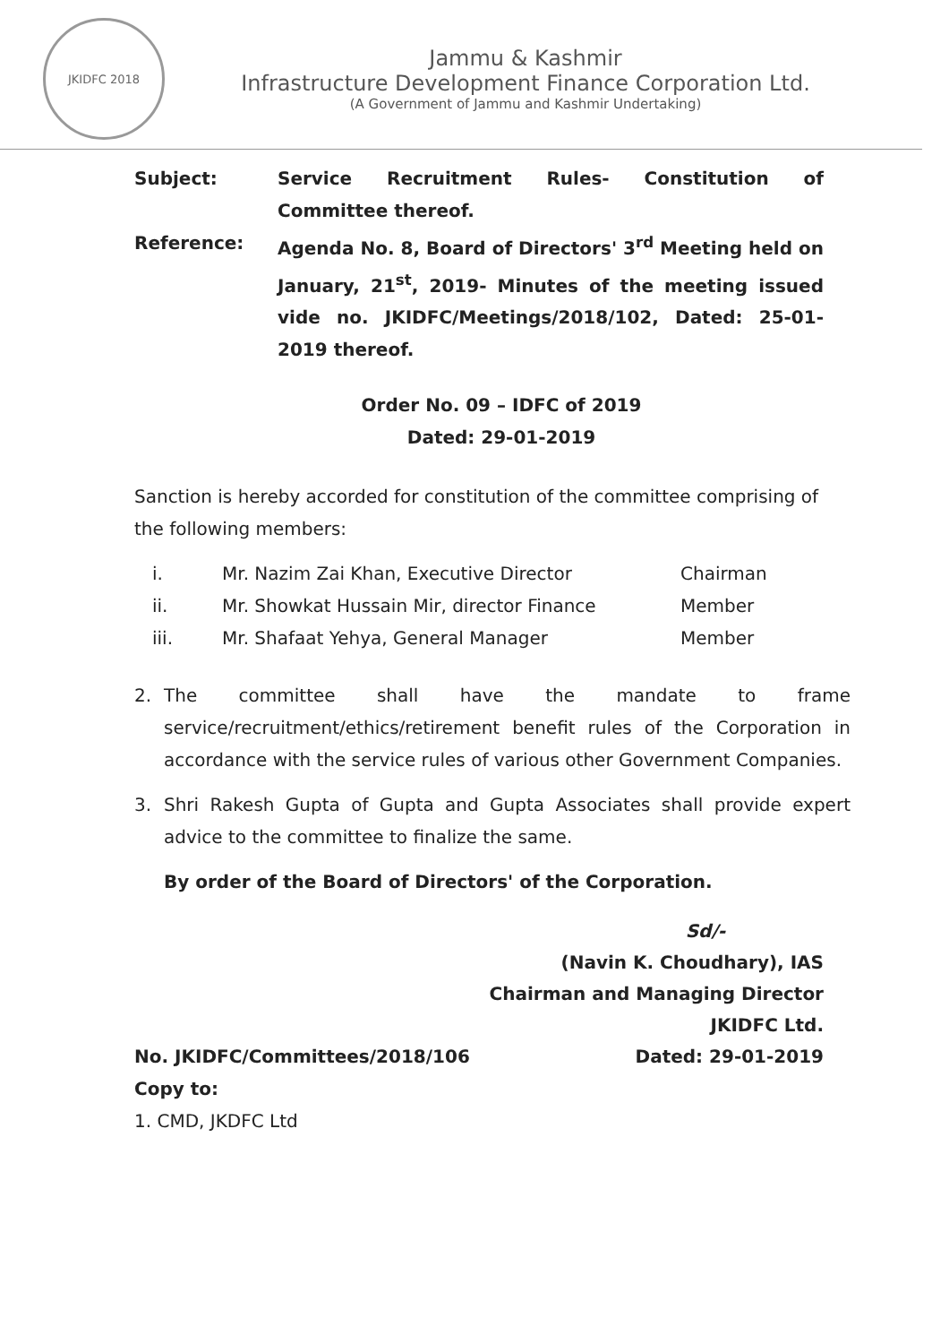JKIDFC 2018
Jammu & Kashmir
Infrastructure Development Finance Corporation Ltd.
(A Government of Jammu and Kashmir Undertaking)
Subject: Service Recruitment Rules- Constitution of Committee thereof.
Reference: Agenda No. 8, Board of Directors' 3<sup>rd</sup> Meeting held on January, 21<sup>st</sup>, 2019- Minutes of the meeting issued vide no. JKIDFC/Meetings/2018/102, Dated: 25-01-2019 thereof.
Order No. 09 – IDFC of 2019
Dated: 29-01-2019
Sanction is hereby accorded for constitution of the committee comprising of the following members:
i. Mr. Nazim Zai Khan, Executive Director Chairman
ii. Mr. Showkat Hussain Mir, director Finance Member
iii. Mr. Shafaat Yehya, General Manager Member
2. The committee shall have the mandate to frame service/recruitment/ethics/retirement benefit rules of the Corporation in accordance with the service rules of various other Government Companies.
3. Shri Rakesh Gupta of Gupta and Gupta Associates shall provide expert advice to the committee to finalize the same.
By order of the Board of Directors' of the Corporation.
Sd/-
(Navin K. Choudhary), IAS
Chairman and Managing Director
JKIDFC Ltd.
No. JKIDFC/Committees/2018/106 Dated: 29-01-2019
Copy to:
1. CMD, JKDFC Ltd